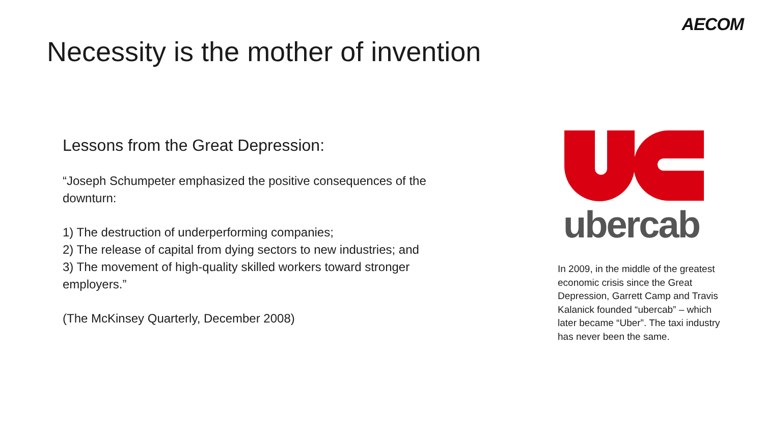AECOM
Necessity is the mother of invention
Lessons from the Great Depression:
“Joseph Schumpeter emphasized the positive consequences of the downturn:
1) The destruction of underperforming companies;
2) The release of capital from dying sectors to new industries; and
3) The movement of high-quality skilled workers toward stronger employers.”
(The McKinsey Quarterly, December 2008)
ubercab
In 2009, in the middle of the greatest economic crisis since the Great Depression, Garrett Camp and Travis Kalanick founded “ubercab” – which later became “Uber”. The taxi industry has never been the same.